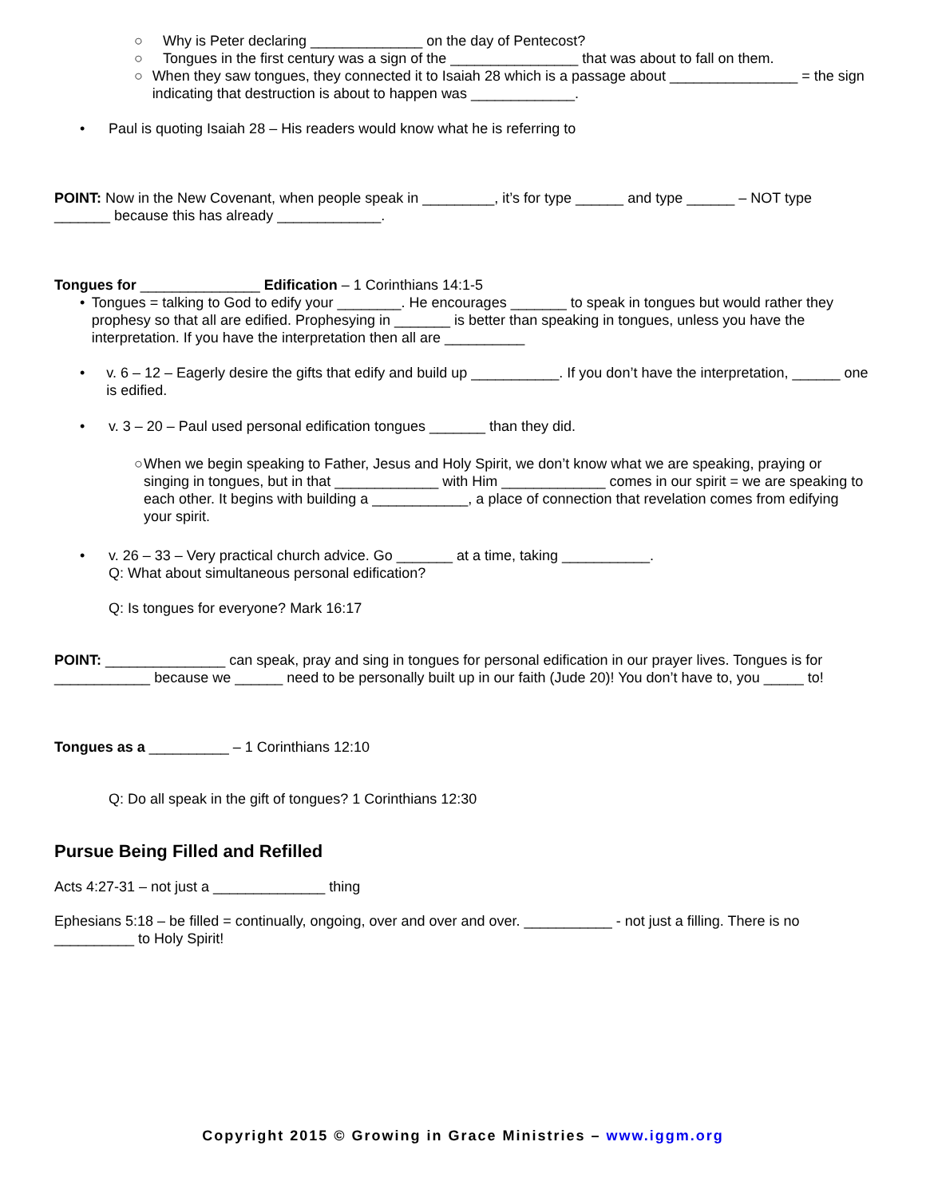○ Why is Peter declaring ______________ on the day of Pentecost?
○ Tongues in the first century was a sign of the ________________ that was about to fall on them.
○ When they saw tongues, they connected it to Isaiah 28 which is a passage about ________________ = the sign indicating that destruction is about to happen was _____________.
• Paul is quoting Isaiah 28 – His readers would know what he is referring to
POINT: Now in the New Covenant, when people speak in _________, it’s for type ______ and type ______ – NOT type _______ because this has already _____________.
Tongues for _______________ Edification – 1 Corinthians 14:1-5
• Tongues = talking to God to edify your ________. He encourages _______ to speak in tongues but would rather they prophesy so that all are edified. Prophesying in _______ is better than speaking in tongues, unless you have the interpretation. If you have the interpretation then all are __________
• v. 6 – 12 – Eagerly desire the gifts that edify and build up ___________. If you don’t have the interpretation, ______ one is edified.
• v. 3 – 20 – Paul used personal edification tongues _______ than they did.
○ When we begin speaking to Father, Jesus and Holy Spirit, we don’t know what we are speaking, praying or singing in tongues, but in that _____________ with Him _____________ comes in our spirit = we are speaking to each other. It begins with building a ____________, a place of connection that revelation comes from edifying your spirit.
• v. 26 – 33 – Very practical church advice. Go _______ at a time, taking ___________.
Q: What about simultaneous personal edification?
Q: Is tongues for everyone? Mark 16:17
POINT: _______________ can speak, pray and sing in tongues for personal edification in our prayer lives. Tongues is for ____________ because we ______ need to be personally built up in our faith (Jude 20)! You don’t have to, you _____ to!
Tongues as a __________ – 1 Corinthians 12:10
Q: Do all speak in the gift of tongues? 1 Corinthians 12:30
Pursue Being Filled and Refilled
Acts 4:27-31 – not just a ______________ thing
Ephesians 5:18 – be filled = continually, ongoing, over and over and over. ___________ - not just a filling. There is no __________ to Holy Spirit!
Copyright 2015 © Growing in Grace Ministries – www.iggm.org